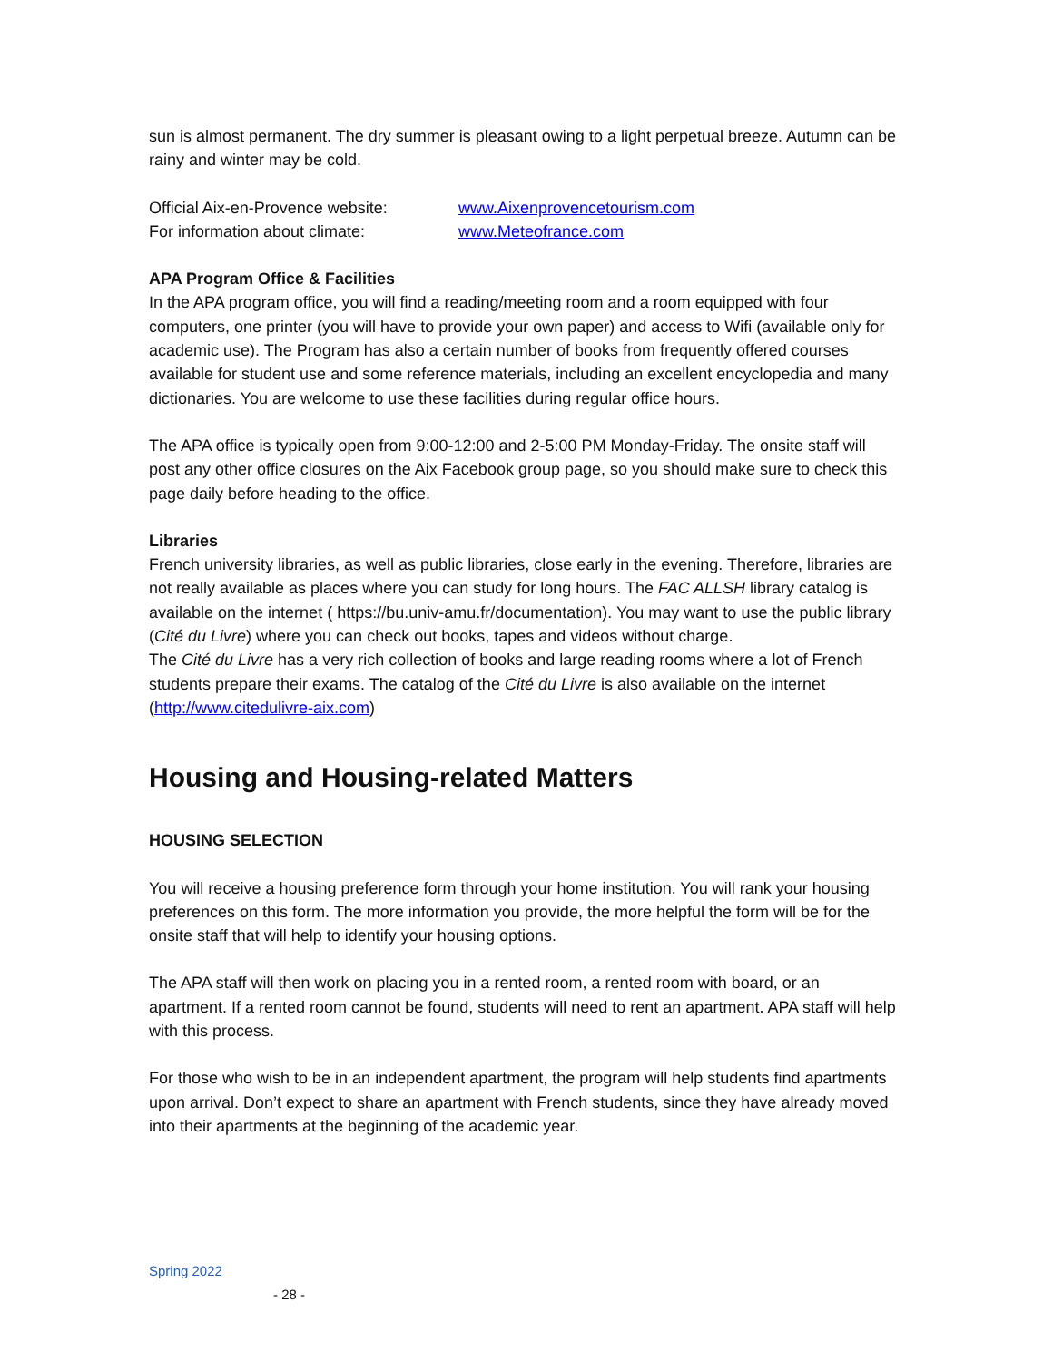sun is almost permanent. The dry summer is pleasant owing to a light perpetual breeze. Autumn can be rainy and winter may be cold.
Official Aix-en-Provence website: www.Aixenprovencetourism.com
For information about climate: www.Meteofrance.com
APA Program Office & Facilities
In the APA program office, you will find a reading/meeting room and a room equipped with four computers, one printer (you will have to provide your own paper) and access to Wifi (available only for academic use). The Program has also a certain number of books from frequently offered courses available for student use and some reference materials, including an excellent encyclopedia and many dictionaries. You are welcome to use these facilities during regular office hours.
The APA office is typically open from 9:00-12:00 and 2-5:00 PM Monday-Friday. The onsite staff will post any other office closures on the Aix Facebook group page, so you should make sure to check this page daily before heading to the office.
Libraries
French university libraries, as well as public libraries, close early in the evening. Therefore, libraries are not really available as places where you can study for long hours. The FAC ALLSH library catalog is available on the internet ( https://bu.univ-amu.fr/documentation). You may want to use the public library (Cité du Livre) where you can check out books, tapes and videos without charge.
The Cité du Livre has a very rich collection of books and large reading rooms where a lot of French students prepare their exams. The catalog of the Cité du Livre is also available on the internet (http://www.citedulivre-aix.com)
Housing and Housing-related Matters
HOUSING SELECTION
You will receive a housing preference form through your home institution. You will rank your housing preferences on this form. The more information you provide, the more helpful the form will be for the onsite staff that will help to identify your housing options.
The APA staff will then work on placing you in a rented room, a rented room with board, or an apartment. If a rented room cannot be found, students will need to rent an apartment. APA staff will help with this process.
For those who wish to be in an independent apartment, the program will help students find apartments upon arrival. Don’t expect to share an apartment with French students, since they have already moved into their apartments at the beginning of the academic year.
Spring 2022
- 28 -